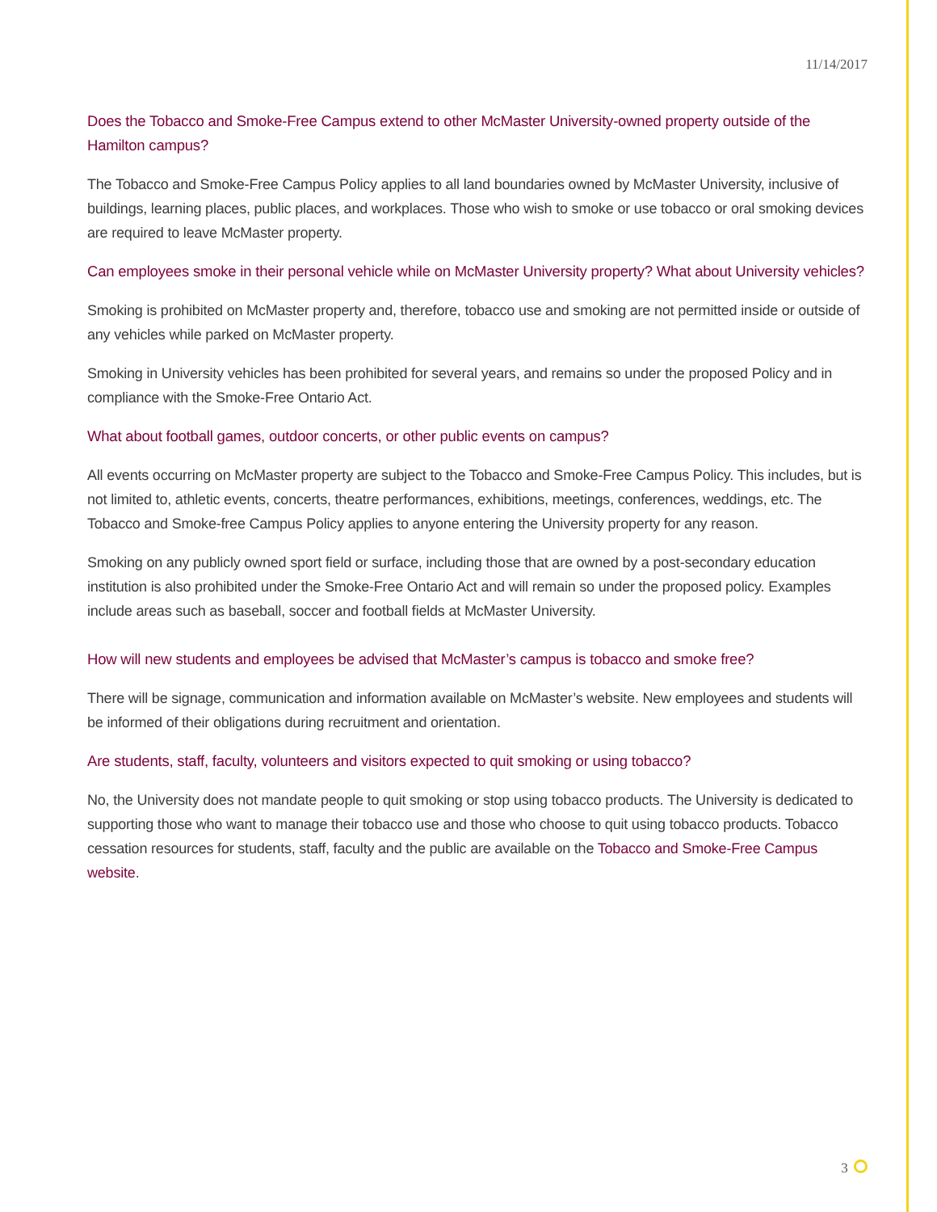11/14/2017
Does the Tobacco and Smoke-Free Campus extend to other McMaster University-owned property outside of the Hamilton campus?
The Tobacco and Smoke-Free Campus Policy applies to all land boundaries owned by McMaster University, inclusive of buildings, learning places, public places, and workplaces. Those who wish to smoke or use tobacco or oral smoking devices are required to leave McMaster property.
Can employees smoke in their personal vehicle while on McMaster University property? What about University vehicles?
Smoking is prohibited on McMaster property and, therefore, tobacco use and smoking are not permitted inside or outside of any vehicles while parked on McMaster property.
Smoking in University vehicles has been prohibited for several years, and remains so under the proposed Policy and in compliance with the Smoke-Free Ontario Act.
What about football games, outdoor concerts, or other public events on campus?
All events occurring on McMaster property are subject to the Tobacco and Smoke-Free Campus Policy. This includes, but is not limited to, athletic events, concerts, theatre performances, exhibitions, meetings, conferences, weddings, etc. The Tobacco and Smoke-free Campus Policy applies to anyone entering the University property for any reason.
Smoking on any publicly owned sport field or surface, including those that are owned by a post-secondary education institution is also prohibited under the Smoke-Free Ontario Act and will remain so under the proposed policy. Examples include areas such as baseball, soccer and football fields at McMaster University.
How will new students and employees be advised that McMaster’s campus is tobacco and smoke free?
There will be signage, communication and information available on McMaster’s website. New employees and students will be informed of their obligations during recruitment and orientation.
Are students, staff, faculty, volunteers and visitors expected to quit smoking or using tobacco?
No, the University does not mandate people to quit smoking or stop using tobacco products. The University is dedicated to supporting those who want to manage their tobacco use and those who choose to quit using tobacco products. Tobacco cessation resources for students, staff, faculty and the public are available on the Tobacco and Smoke-Free Campus website.
3